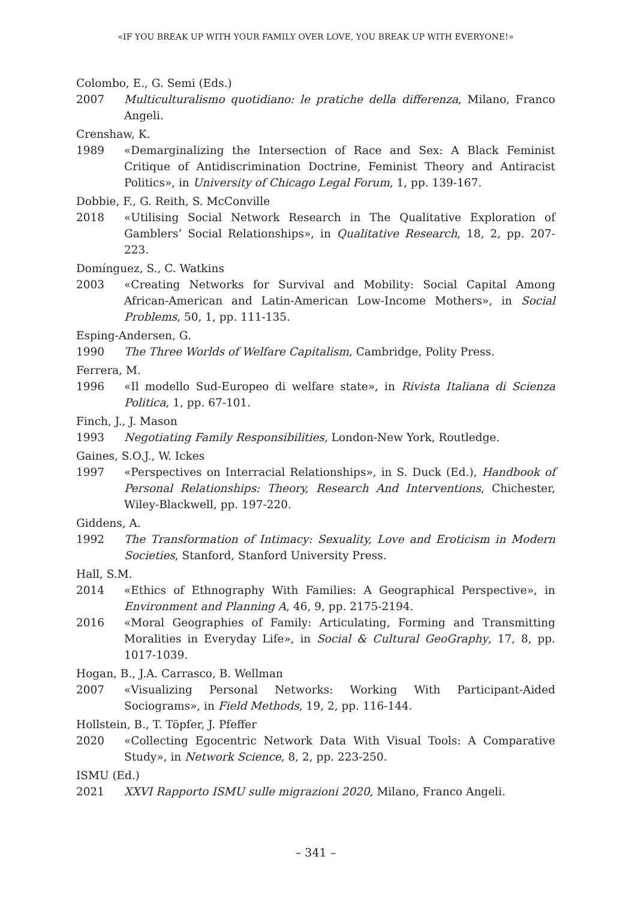«IF YOU BREAK UP WITH YOUR FAMILY OVER LOVE, YOU BREAK UP WITH EVERYONE!»
Colombo, E., G. Semi (Eds.)
2007 Multiculturalismo quotidiano: le pratiche della differenza, Milano, Franco Angeli.
Crenshaw, K.
1989 «Demarginalizing the Intersection of Race and Sex: A Black Feminist Critique of Antidiscrimination Doctrine, Feminist Theory and Antiracist Politics», in University of Chicago Legal Forum, 1, pp. 139-167.
Dobbie, F., G. Reith, S. McConville
2018 «Utilising Social Network Research in The Qualitative Exploration of Gamblers’ Social Relationships», in Qualitative Research, 18, 2, pp. 207-223.
Domínguez, S., C. Watkins
2003 «Creating Networks for Survival and Mobility: Social Capital Among African-American and Latin-American Low-Income Mothers», in Social Problems, 50, 1, pp. 111-135.
Esping-Andersen, G.
1990 The Three Worlds of Welfare Capitalism, Cambridge, Polity Press.
Ferrera, M.
1996 «Il modello Sud-Europeo di welfare state», in Rivista Italiana di Scienza Politica, 1, pp. 67-101.
Finch, J., J. Mason
1993 Negotiating Family Responsibilities, London-New York, Routledge.
Gaines, S.O.J., W. Ickes
1997 «Perspectives on Interracial Relationships», in S. Duck (Ed.), Handbook of Personal Relationships: Theory, Research And Interventions, Chichester, Wiley-Blackwell, pp. 197-220.
Giddens, A.
1992 The Transformation of Intimacy: Sexuality, Love and Eroticism in Modern Societies, Stanford, Stanford University Press.
Hall, S.M.
2014 «Ethics of Ethnography With Families: A Geographical Perspective», in Environment and Planning A, 46, 9, pp. 2175-2194.
2016 «Moral Geographies of Family: Articulating, Forming and Transmitting Moralities in Everyday Life», in Social & Cultural GeoGraphy, 17, 8, pp. 1017-1039.
Hogan, B., J.A. Carrasco, B. Wellman
2007 «Visualizing Personal Networks: Working With Participant-Aided Sociograms», in Field Methods, 19, 2, pp. 116-144.
Hollstein, B., T. Töpfer, J. Pfeffer
2020 «Collecting Egocentric Network Data With Visual Tools: A Comparative Study», in Network Science, 8, 2, pp. 223-250.
ISMU (Ed.)
2021 XXVI Rapporto ISMU sulle migrazioni 2020, Milano, Franco Angeli.
– 341 –